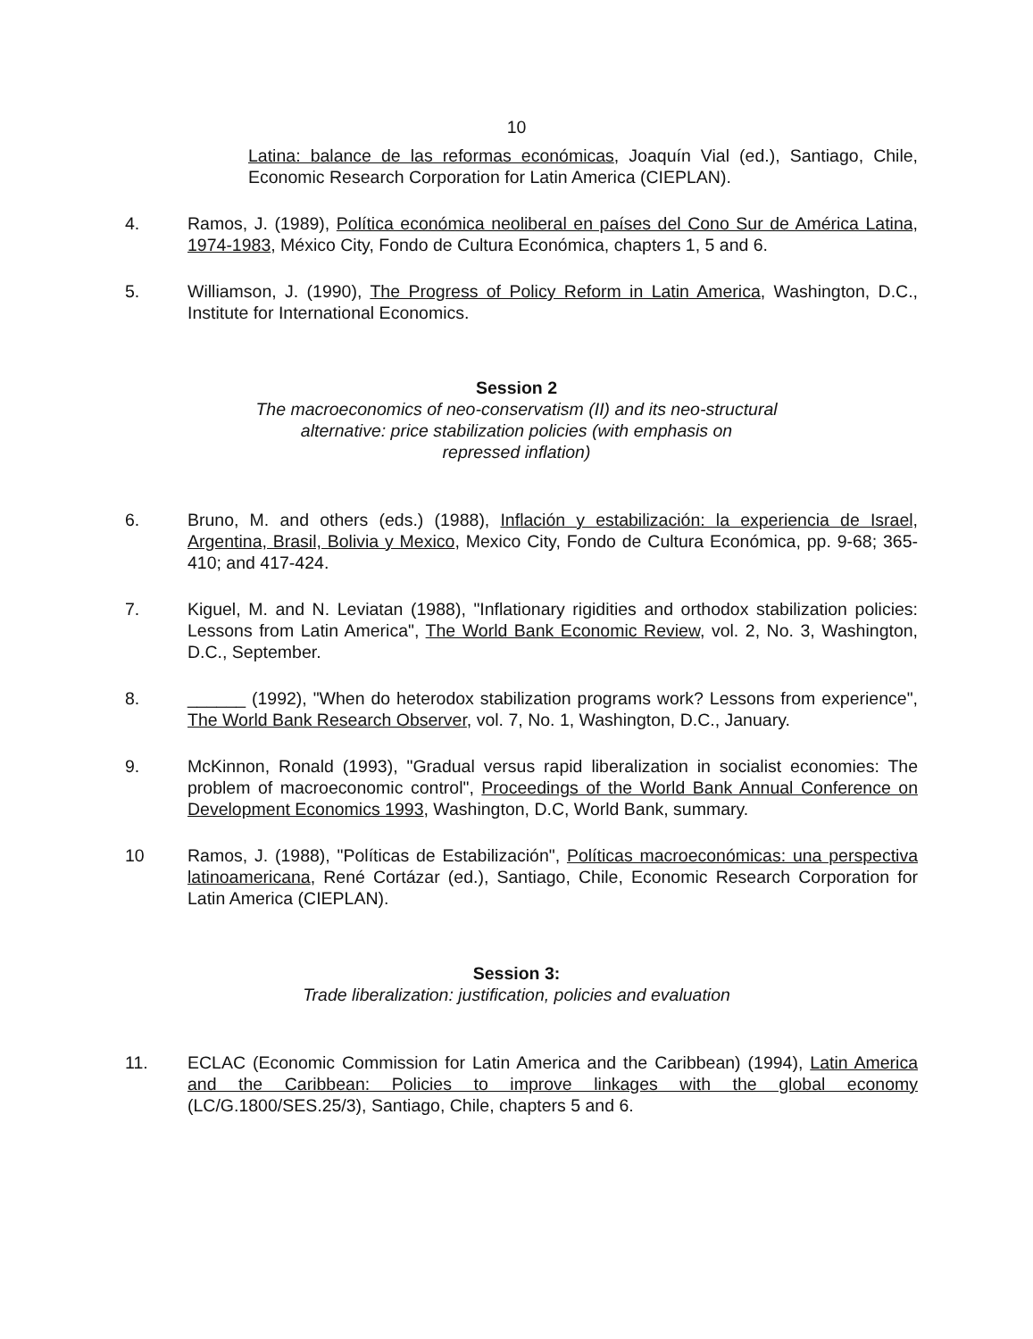10
Latina: balance de las reformas económicas, Joaquín Vial (ed.), Santiago, Chile, Economic Research Corporation for Latin America (CIEPLAN).
4. Ramos, J. (1989), Política económica neoliberal en países del Cono Sur de América Latina, 1974-1983, México City, Fondo de Cultura Económica, chapters 1, 5 and 6.
5. Williamson, J. (1990), The Progress of Policy Reform in Latin America, Washington, D.C., Institute for International Economics.
Session 2
The macroeconomics of neo-conservatism (II) and its neo-structural
alternative: price stabilization policies (with emphasis on
repressed inflation)
6. Bruno, M. and others (eds.) (1988), Inflación y estabilización: la experiencia de Israel, Argentina, Brasil, Bolivia y Mexico, Mexico City, Fondo de Cultura Económica, pp. 9-68; 365-410; and 417-424.
7. Kiguel, M. and N. Leviatan (1988), "Inflationary rigidities and orthodox stabilization policies: Lessons from Latin America", The World Bank Economic Review, vol. 2, No. 3, Washington, D.C., September.
8. ______ (1992), "When do heterodox stabilization programs work? Lessons from experience", The World Bank Research Observer, vol. 7, No. 1, Washington, D.C., January.
9. McKinnon, Ronald (1993), "Gradual versus rapid liberalization in socialist economies: The problem of macroeconomic control", Proceedings of the World Bank Annual Conference on Development Economics 1993, Washington, D.C, World Bank, summary.
10 Ramos, J. (1988), "Políticas de Estabilización", Políticas macroeconómicas: una perspectiva latinoamericana, René Cortázar (ed.), Santiago, Chile, Economic Research Corporation for Latin America (CIEPLAN).
Session 3:
Trade liberalization: justification, policies and evaluation
11. ECLAC (Economic Commission for Latin America and the Caribbean) (1994), Latin America and the Caribbean: Policies to improve linkages with the global economy (LC/G.1800/SES.25/3), Santiago, Chile, chapters 5 and 6.